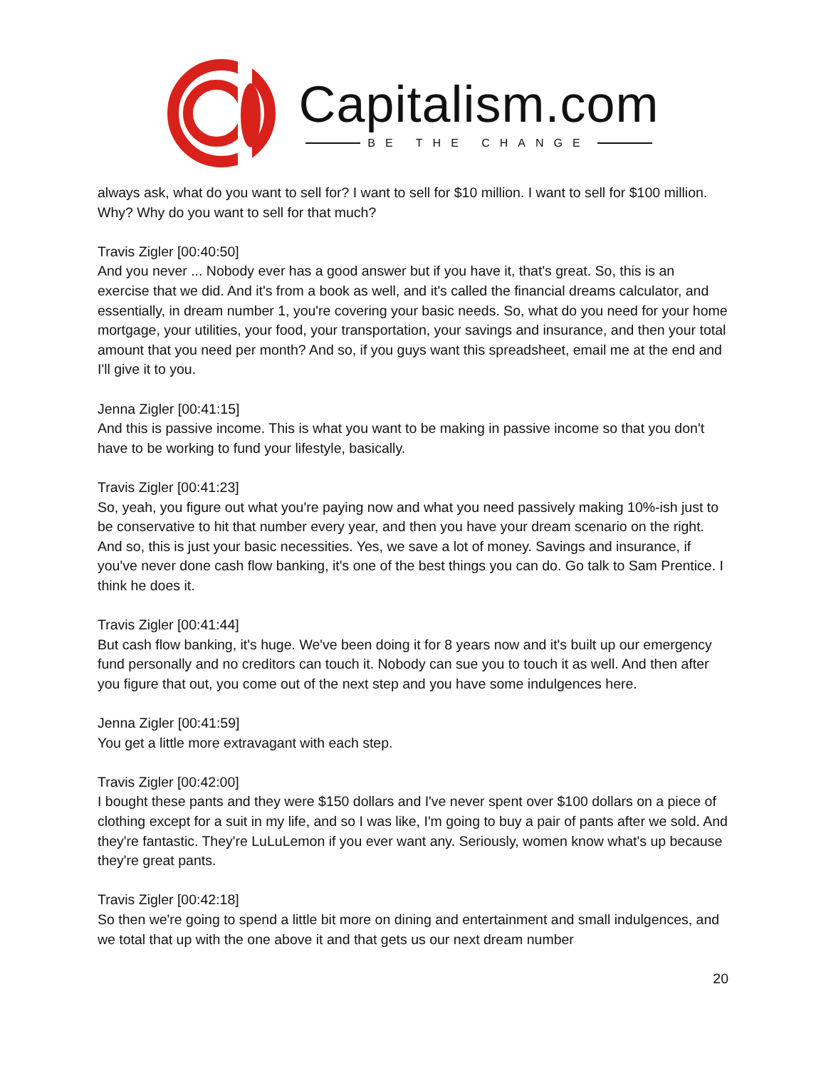Capitalism.com
BE THE CHANGE
always ask, what do you want to sell for? I want to sell for $10 million. I want to sell for $100 million. Why? Why do you want to sell for that much?
Travis Zigler [00:40:50]
And you never ... Nobody ever has a good answer but if you have it, that's great. So, this is an exercise that we did. And it's from a book as well, and it's called the financial dreams calculator, and essentially, in dream number 1, you're covering your basic needs. So, what do you need for your home mortgage, your utilities, your food, your transportation, your savings and insurance, and then your total amount that you need per month? And so, if you guys want this spreadsheet, email me at the end and I'll give it to you.
Jenna Zigler [00:41:15]
And this is passive income. This is what you want to be making in passive income so that you don't have to be working to fund your lifestyle, basically.
Travis Zigler [00:41:23]
So, yeah, you figure out what you're paying now and what you need passively making 10%-ish just to be conservative to hit that number every year, and then you have your dream scenario on the right. And so, this is just your basic necessities. Yes, we save a lot of money. Savings and insurance, if you've never done cash flow banking, it's one of the best things you can do. Go talk to Sam Prentice. I think he does it.
Travis Zigler [00:41:44]
But cash flow banking, it's huge. We've been doing it for 8 years now and it's built up our emergency fund personally and no creditors can touch it. Nobody can sue you to touch it as well. And then after you figure that out, you come out of the next step and you have some indulgences here.
Jenna Zigler [00:41:59]
You get a little more extravagant with each step.
Travis Zigler [00:42:00]
I bought these pants and they were $150 dollars and I've never spent over $100 dollars on a piece of clothing except for a suit in my life, and so I was like, I'm going to buy a pair of pants after we sold. And they're fantastic. They're LuLuLemon if you ever want any. Seriously, women know what's up because they're great pants.
Travis Zigler [00:42:18]
So then we're going to spend a little bit more on dining and entertainment and small indulgences, and we total that up with the one above it and that gets us our next dream number
20